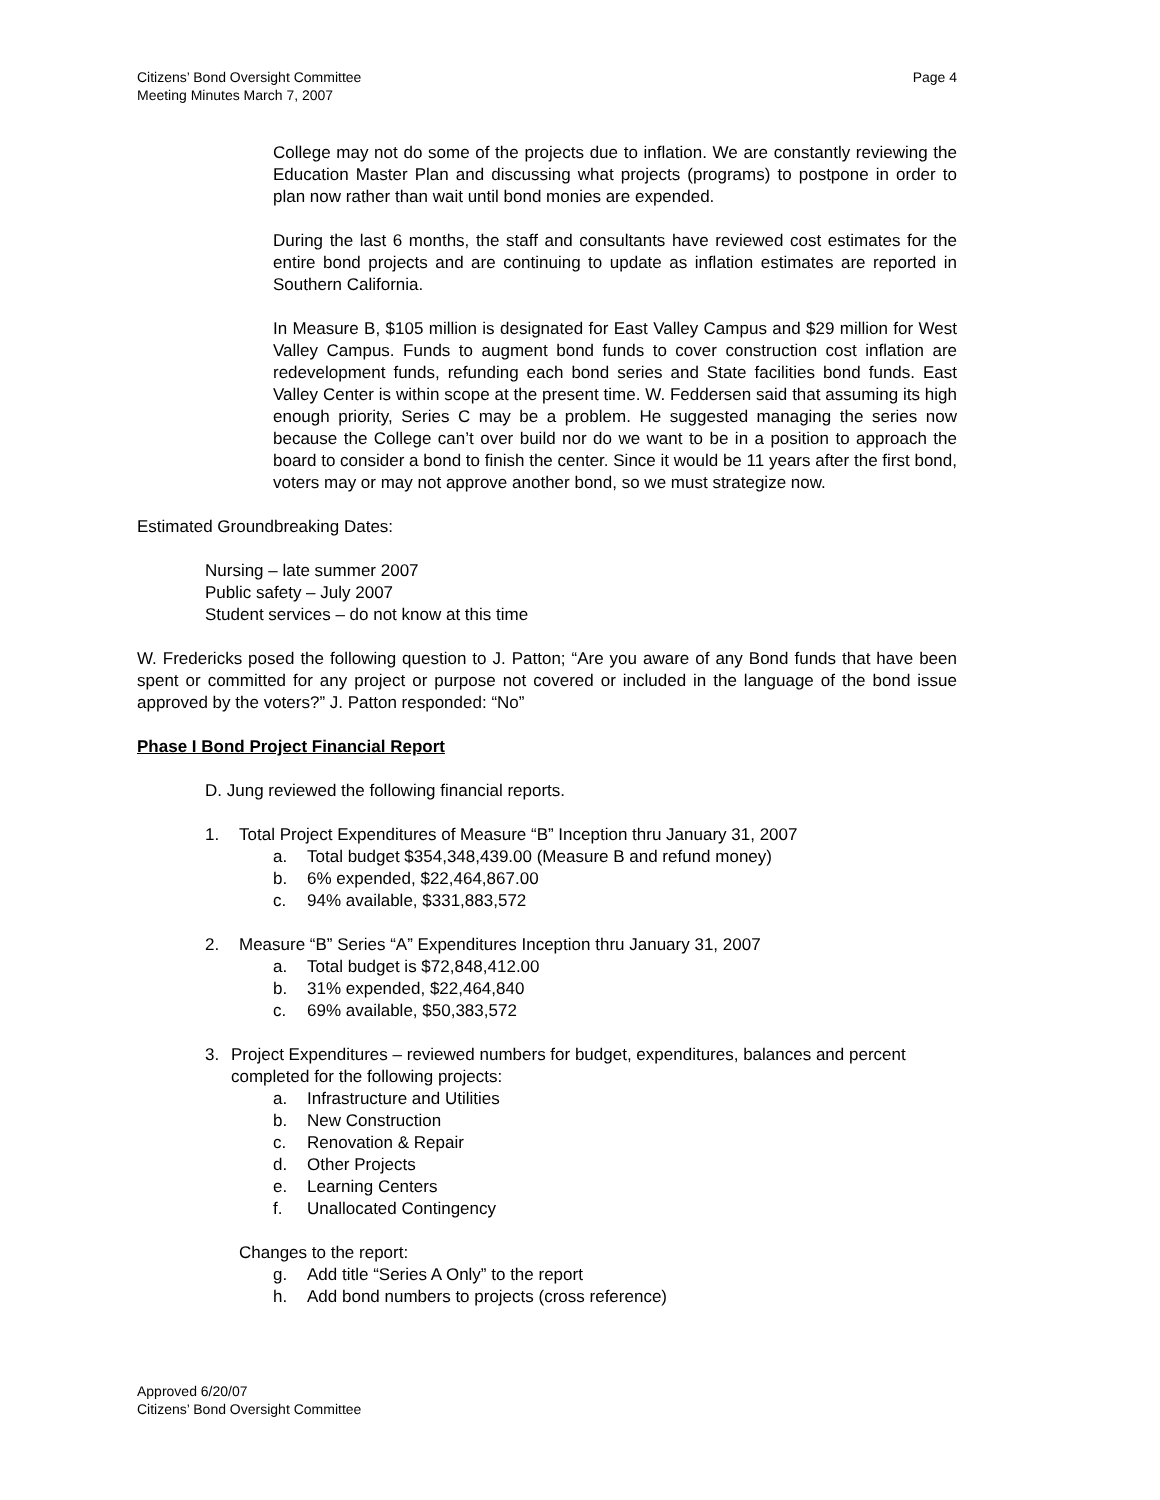Citizens’ Bond Oversight Committee
Meeting Minutes March 7, 2007
Page 4
College may not do some of the projects due to inflation. We are constantly reviewing the Education Master Plan and discussing what projects (programs) to postpone in order to plan now rather than wait until bond monies are expended.
During the last 6 months, the staff and consultants have reviewed cost estimates for the entire bond projects and are continuing to update as inflation estimates are reported in Southern California.
In Measure B, $105 million is designated for East Valley Campus and $29 million for West Valley Campus. Funds to augment bond funds to cover construction cost inflation are redevelopment funds, refunding each bond series and State facilities bond funds. East Valley Center is within scope at the present time. W. Feddersen said that assuming its high enough priority, Series C may be a problem. He suggested managing the series now because the College can’t over build nor do we want to be in a position to approach the board to consider a bond to finish the center. Since it would be 11 years after the first bond, voters may or may not approve another bond, so we must strategize now.
Estimated Groundbreaking Dates:
Nursing – late summer 2007
Public safety – July 2007
Student services – do not know at this time
W. Fredericks posed the following question to J. Patton; “Are you aware of any Bond funds that have been spent or committed for any project or purpose not covered or included in the language of the bond issue approved by the voters?” J. Patton responded: “No”
Phase I Bond Project Financial Report
D. Jung reviewed the following financial reports.
1. Total Project Expenditures of Measure “B” Inception thru January 31, 2007
a. Total budget $354,348,439.00 (Measure B and refund money)
b. 6% expended, $22,464,867.00
c. 94% available, $331,883,572
2. Measure “B” Series “A” Expenditures Inception thru January 31, 2007
a. Total budget is $72,848,412.00
b. 31% expended, $22,464,840
c. 69% available, $50,383,572
3. Project Expenditures – reviewed numbers for budget, expenditures, balances and percent completed for the following projects:
a. Infrastructure and Utilities
b. New Construction
c. Renovation & Repair
d. Other Projects
e. Learning Centers
f. Unallocated Contingency
Changes to the report:
g. Add title “Series A Only” to the report
h. Add bond numbers to projects (cross reference)
Approved 6/20/07
Citizens’ Bond Oversight Committee